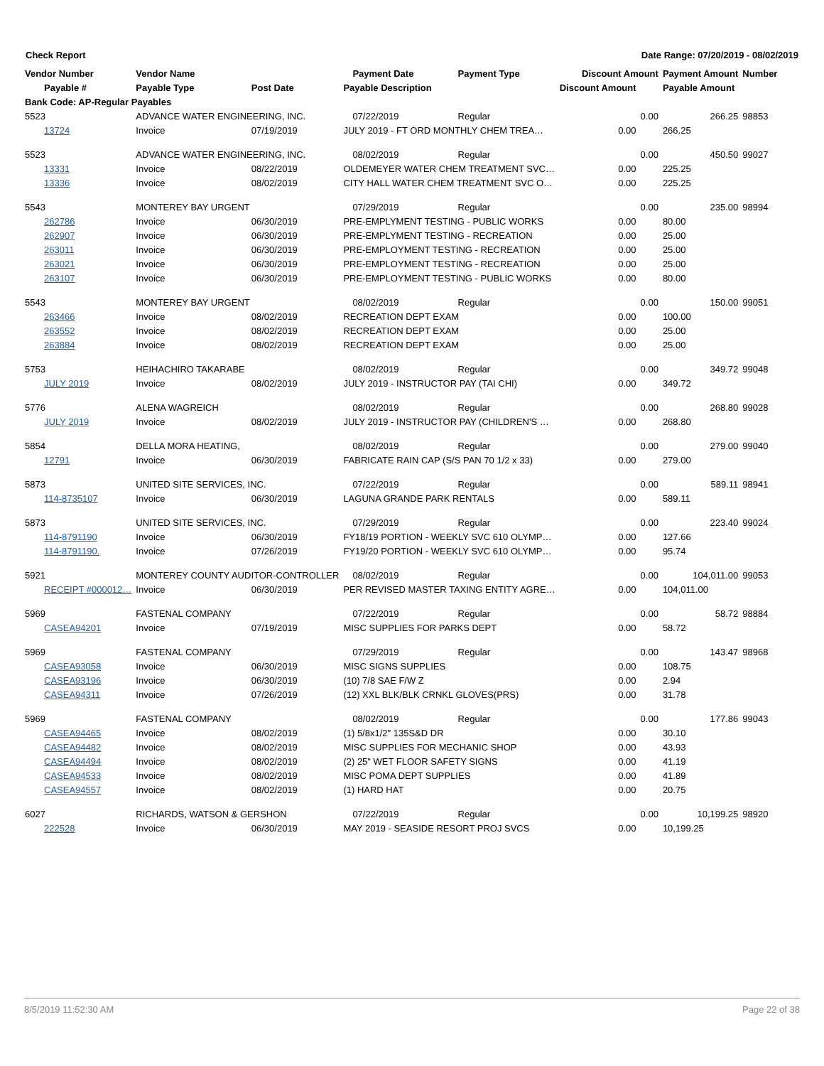Check Report Date Range: 07/20/2019 - 08/02/2019
| Vendor Number | Vendor Name | | Payment Date | Payment Type | Discount Amount | | Payment Amount | Number |
| --- | --- | --- | --- | --- | --- | --- | --- | --- |
| Payable # | Payable Type | Post Date | Payable Description | | Discount Amount | | Payable Amount | |
| Bank Code: AP-Regular Payables | | | | | | | | |
| 5523 | ADVANCE WATER ENGINEERING, INC. | | 07/22/2019 | Regular | | 0.00 | 266.25 | 98853 |
| 13724 | Invoice | 07/19/2019 | JULY 2019 - FT ORD MONTHLY CHEM TREA… | | 0.00 | | 266.25 | |
| 5523 | ADVANCE WATER ENGINEERING, INC. | | 08/02/2019 | Regular | | 0.00 | 450.50 | 99027 |
| 13331 | Invoice | 08/22/2019 | OLDEMEYER WATER CHEM TREATMENT SVC… | | 0.00 | | 225.25 | |
| 13336 | Invoice | 08/02/2019 | CITY HALL WATER CHEM TREATMENT SVC O… | | 0.00 | | 225.25 | |
| 5543 | MONTEREY BAY URGENT | | 07/29/2019 | Regular | | 0.00 | 235.00 | 98994 |
| 262786 | Invoice | 06/30/2019 | PRE-EMPLYMENT TESTING - PUBLIC WORKS | | 0.00 | | 80.00 | |
| 262907 | Invoice | 06/30/2019 | PRE-EMPLYMENT TESTING - RECREATION | | 0.00 | | 25.00 | |
| 263011 | Invoice | 06/30/2019 | PRE-EMPLOYMENT TESTING - RECREATION | | 0.00 | | 25.00 | |
| 263021 | Invoice | 06/30/2019 | PRE-EMPLOYMENT TESTING - RECREATION | | 0.00 | | 25.00 | |
| 263107 | Invoice | 06/30/2019 | PRE-EMPLOYMENT TESTING - PUBLIC WORKS | | 0.00 | | 80.00 | |
| 5543 | MONTEREY BAY URGENT | | 08/02/2019 | Regular | | 0.00 | 150.00 | 99051 |
| 263466 | Invoice | 08/02/2019 | RECREATION DEPT EXAM | | 0.00 | | 100.00 | |
| 263552 | Invoice | 08/02/2019 | RECREATION DEPT EXAM | | 0.00 | | 25.00 | |
| 263884 | Invoice | 08/02/2019 | RECREATION DEPT EXAM | | 0.00 | | 25.00 | |
| 5753 | HEIHACHIRO TAKARABE | | 08/02/2019 | Regular | | 0.00 | 349.72 | 99048 |
| JULY 2019 | Invoice | 08/02/2019 | JULY 2019 - INSTRUCTOR PAY (TAI CHI) | | 0.00 | | 349.72 | |
| 5776 | ALENA WAGREICH | | 08/02/2019 | Regular | | 0.00 | 268.80 | 99028 |
| JULY 2019 | Invoice | 08/02/2019 | JULY 2019 - INSTRUCTOR PAY (CHILDREN'S … | | 0.00 | | 268.80 | |
| 5854 | DELLA MORA HEATING, | | 08/02/2019 | Regular | | 0.00 | 279.00 | 99040 |
| 12791 | Invoice | 06/30/2019 | FABRICATE RAIN CAP (S/S PAN 70 1/2 x 33) | | 0.00 | | 279.00 | |
| 5873 | UNITED SITE SERVICES, INC. | | 07/22/2019 | Regular | | 0.00 | 589.11 | 98941 |
| 114-8735107 | Invoice | 06/30/2019 | LAGUNA GRANDE PARK RENTALS | | 0.00 | | 589.11 | |
| 5873 | UNITED SITE SERVICES, INC. | | 07/29/2019 | Regular | | 0.00 | 223.40 | 99024 |
| 114-8791190 | Invoice | 06/30/2019 | FY18/19 PORTION - WEEKLY SVC 610 OLYMP… | | 0.00 | | 127.66 | |
| 114-8791190. | Invoice | 07/26/2019 | FY19/20 PORTION - WEEKLY SVC 610 OLYMP… | | 0.00 | | 95.74 | |
| 5921 | MONTEREY COUNTY AUDITOR-CONTROLLER | | 08/02/2019 | Regular | | 0.00 | 104,011.00 | 99053 |
| RECEIPT #000012… | Invoice | 06/30/2019 | PER REVISED MASTER TAXING ENTITY AGRE… | | 0.00 | | 104,011.00 | |
| 5969 | FASTENAL COMPANY | | 07/22/2019 | Regular | | 0.00 | 58.72 | 98884 |
| CASEA94201 | Invoice | 07/19/2019 | MISC SUPPLIES FOR PARKS DEPT | | 0.00 | | 58.72 | |
| 5969 | FASTENAL COMPANY | | 07/29/2019 | Regular | | 0.00 | 143.47 | 98968 |
| CASEA93058 | Invoice | 06/30/2019 | MISC SIGNS SUPPLIES | | 0.00 | | 108.75 | |
| CASEA93196 | Invoice | 06/30/2019 | (10) 7/8 SAE F/W Z | | 0.00 | | 2.94 | |
| CASEA94311 | Invoice | 07/26/2019 | (12) XXL BLK/BLK CRNKL GLOVES(PRS) | | 0.00 | | 31.78 | |
| 5969 | FASTENAL COMPANY | | 08/02/2019 | Regular | | 0.00 | 177.86 | 99043 |
| CASEA94465 | Invoice | 08/02/2019 | (1) 5/8x1/2" 135S&D DR | | 0.00 | | 30.10 | |
| CASEA94482 | Invoice | 08/02/2019 | MISC SUPPLIES FOR MECHANIC SHOP | | 0.00 | | 43.93 | |
| CASEA94494 | Invoice | 08/02/2019 | (2) 25" WET FLOOR SAFETY SIGNS | | 0.00 | | 41.19 | |
| CASEA94533 | Invoice | 08/02/2019 | MISC POMA DEPT SUPPLIES | | 0.00 | | 41.89 | |
| CASEA94557 | Invoice | 08/02/2019 | (1) HARD HAT | | 0.00 | | 20.75 | |
| 6027 | RICHARDS, WATSON & GERSHON | | 07/22/2019 | Regular | | 0.00 | 10,199.25 | 98920 |
| 222528 | Invoice | 06/30/2019 | MAY 2019 - SEASIDE RESORT PROJ SVCS | | 0.00 | | 10,199.25 | |
8/5/2019 11:52:30 AM Page 22 of 38